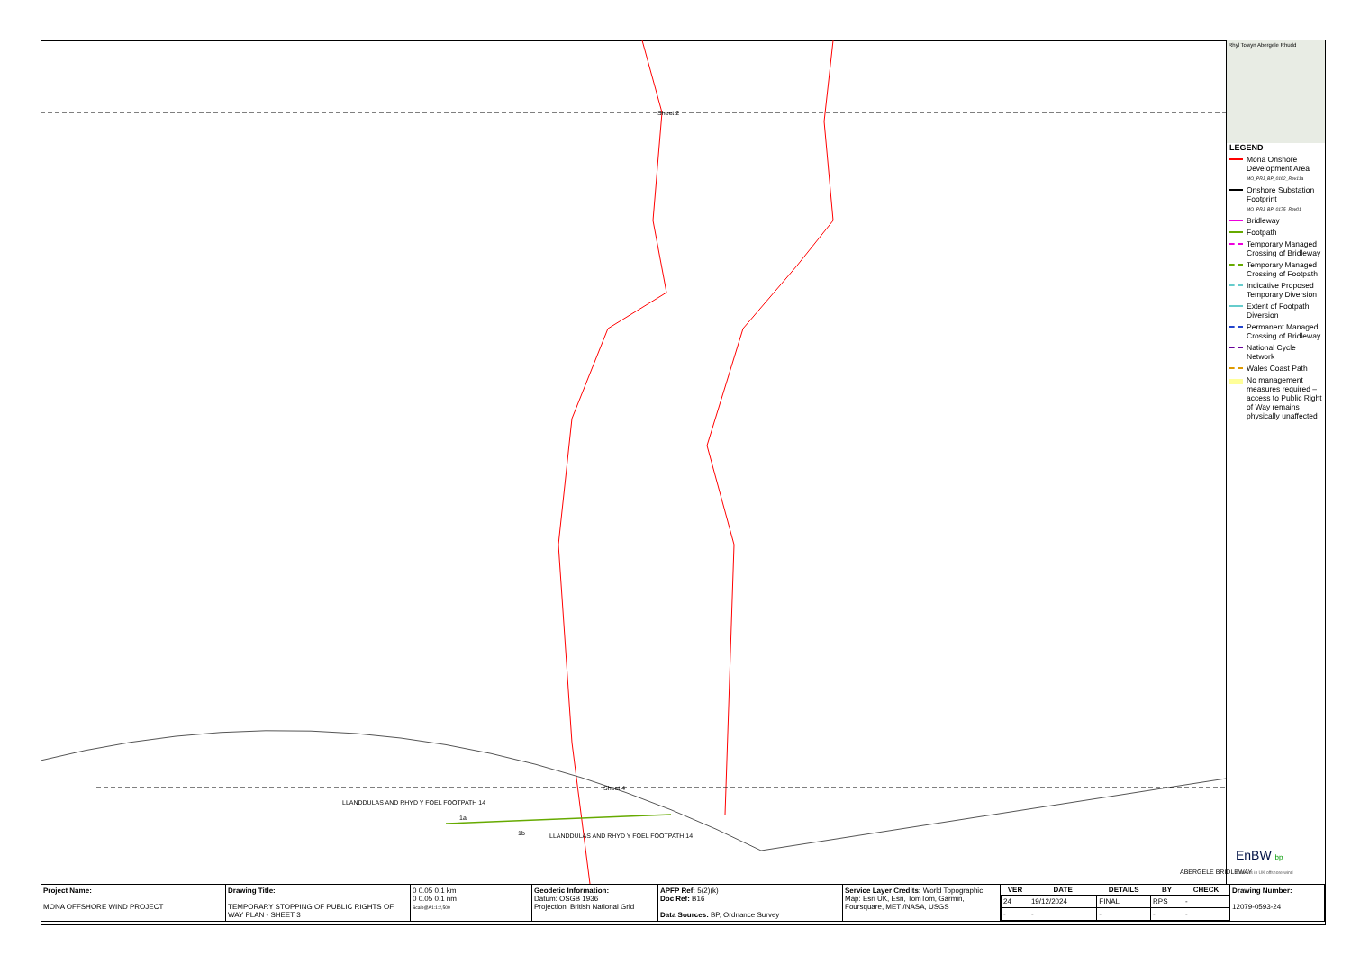Sheet 2
Sheet 4
LLANDDULAS AND RHYD Y FOEL FOOTPATH 14
LLANDDULAS AND RHYD Y FOEL FOOTPATH 14
1a
1b
ABERGELE BRIDLEWAY
Rhyl Towyn Abergele Rhudd
LEGEND
Mona Onshore Development Area MO_PRJ_BP_0162_Rev11a
Onshore Substation Footprint MO_PRJ_BP_0175_Rev01
Bridleway
Footpath
Temporary Managed Crossing of Bridleway
Temporary Managed Crossing of Footpath
Indicative Proposed Temporary Diversion
Extent of Footpath Diversion
Permanent Managed Crossing of Bridleway
National Cycle Network
Wales Coast Path
No management measures required – access to Public Right of Way remains physically unaffected
EnBW bp
Partners in UK offshore wind
| Project Name: MONA OFFSHORE WIND PROJECT | Drawing Title: TEMPORARY STOPPING OF PUBLIC RIGHTS OF WAY PLAN - SHEET 3 | 0 0.05 0.1 km 0 0.05 0.1 nm Scale@A1:1:2,500 | Geodetic Information: Datum: OSGB 1936 Projection: British National Grid | APFP Ref: 5(2)(k) Doc Ref: B16 Data Sources: BP, Ordnance Survey | Service Layer Credits: World Topographic Map: Esri UK, Esri, TomTom, Garmin, Foursquare, METI/NASA, USGS | / VER / DATE / DETAILS / BY / CHECK / / --- / --- / --- / --- / --- / / 24 / 19/12/2024 / FINAL / RPS / - / / - / - / - / - / - / | Drawing Number: 12079-0593-24 |